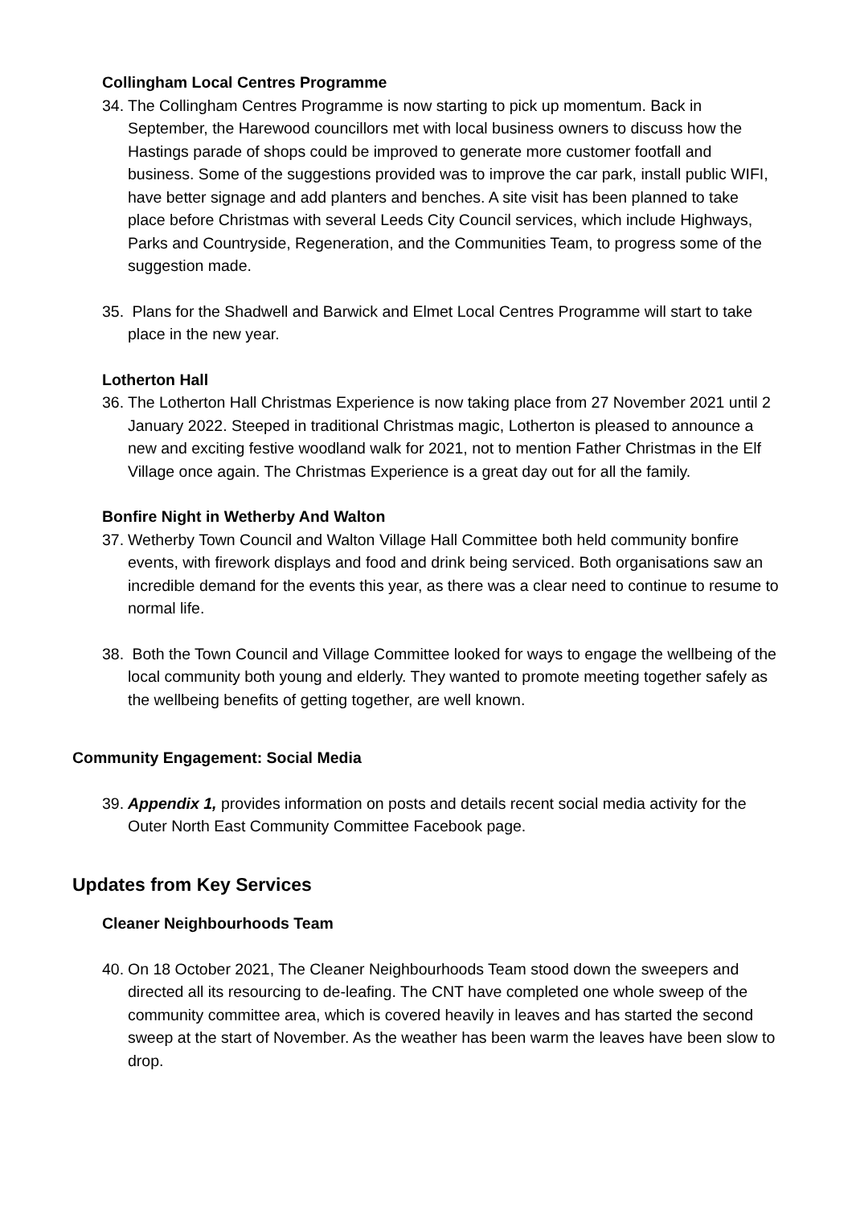Collingham Local Centres Programme
34. The Collingham Centres Programme is now starting to pick up momentum. Back in September, the Harewood councillors met with local business owners to discuss how the Hastings parade of shops could be improved to generate more customer footfall and business. Some of the suggestions provided was to improve the car park, install public WIFI, have better signage and add planters and benches. A site visit has been planned to take place before Christmas with several Leeds City Council services, which include Highways, Parks and Countryside, Regeneration, and the Communities Team, to progress some of the suggestion made.
35. Plans for the Shadwell and Barwick and Elmet Local Centres Programme will start to take place in the new year.
Lotherton Hall
36. The Lotherton Hall Christmas Experience is now taking place from 27 November 2021 until 2 January 2022. Steeped in traditional Christmas magic, Lotherton is pleased to announce a new and exciting festive woodland walk for 2021, not to mention Father Christmas in the Elf Village once again. The Christmas Experience is a great day out for all the family.
Bonfire Night in Wetherby And Walton
37. Wetherby Town Council and Walton Village Hall Committee both held community bonfire events, with firework displays and food and drink being serviced. Both organisations saw an incredible demand for the events this year, as there was a clear need to continue to resume to normal life.
38. Both the Town Council and Village Committee looked for ways to engage the wellbeing of the local community both young and elderly. They wanted to promote meeting together safely as the wellbeing benefits of getting together, are well known.
Community Engagement: Social Media
39. Appendix 1, provides information on posts and details recent social media activity for the Outer North East Community Committee Facebook page.
Updates from Key Services
Cleaner Neighbourhoods Team
40. On 18 October 2021, The Cleaner Neighbourhoods Team stood down the sweepers and directed all its resourcing to de-leafing. The CNT have completed one whole sweep of the community committee area, which is covered heavily in leaves and has started the second sweep at the start of November. As the weather has been warm the leaves have been slow to drop.